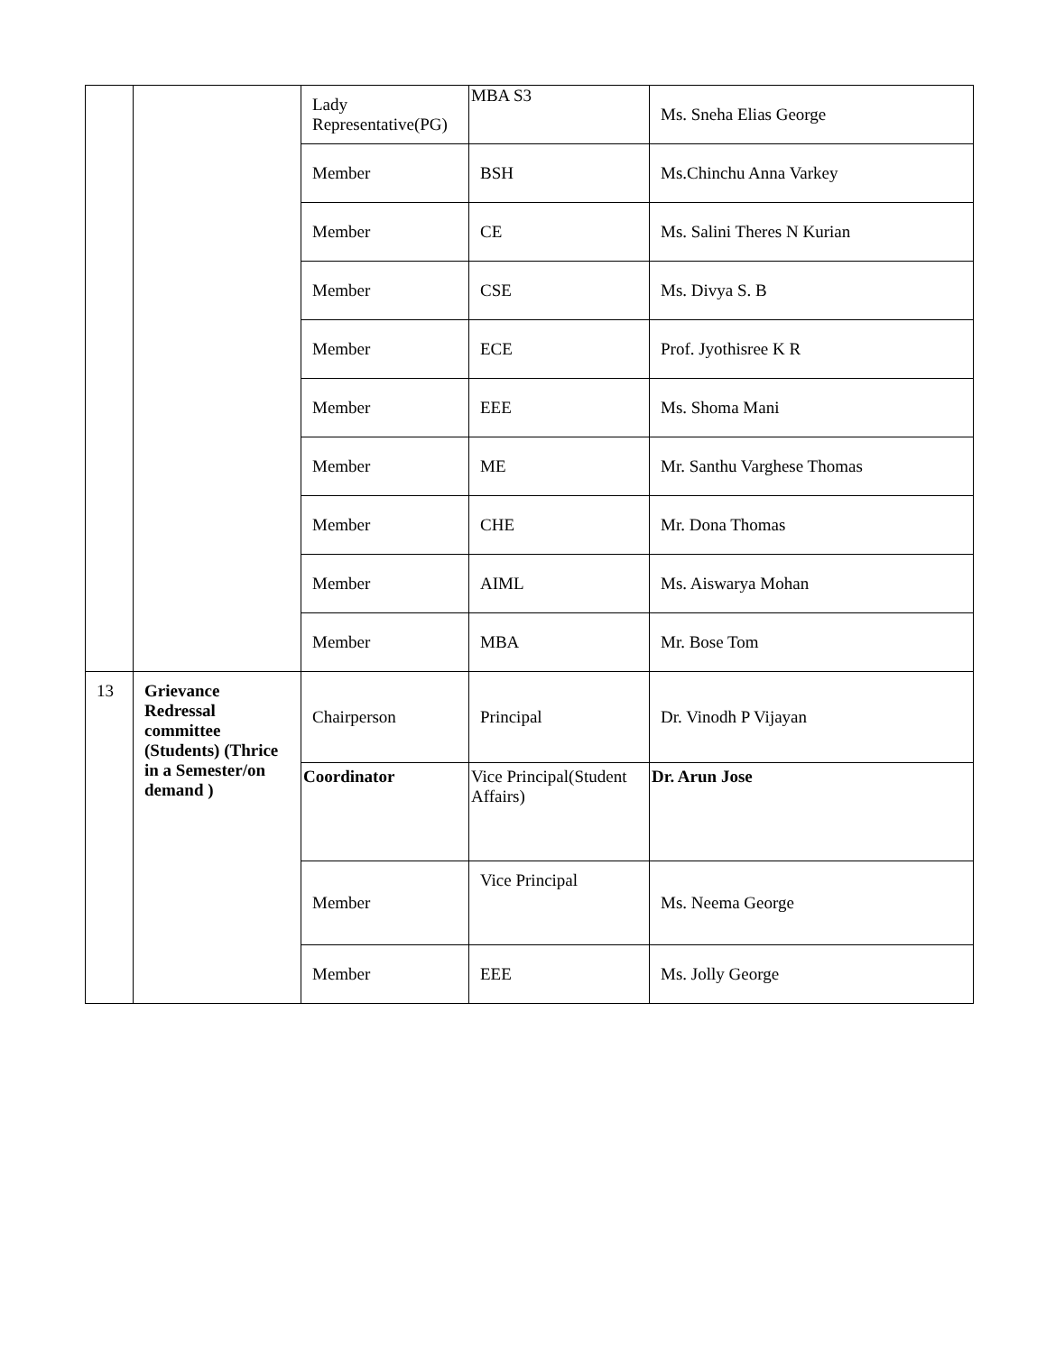| | | Lady Representative(PG) | MBA S3 | Ms. Sneha Elias George |
| | | Member | BSH | Ms.Chinchu Anna Varkey |
| | | Member | CE | Ms. Salini Theres N Kurian |
| | | Member | CSE | Ms. Divya S. B |
| | | Member | ECE | Prof. Jyothisree K R |
| | | Member | EEE | Ms. Shoma Mani |
| | | Member | ME | Mr. Santhu Varghese Thomas |
| | | Member | CHE | Mr. Dona Thomas |
| | | Member | AIML | Ms. Aiswarya Mohan |
| | | Member | MBA | Mr. Bose Tom |
| 13 | Grievance Redressal committee (Students) (Thrice in a Semester/on demand ) | Chairperson | Principal | Dr. Vinodh P Vijayan |
| | | Coordinator | Vice Principal(Student Affairs) | Dr. Arun Jose |
| | | Member | Vice Principal | Ms. Neema George |
| | | Member | EEE | Ms. Jolly George |